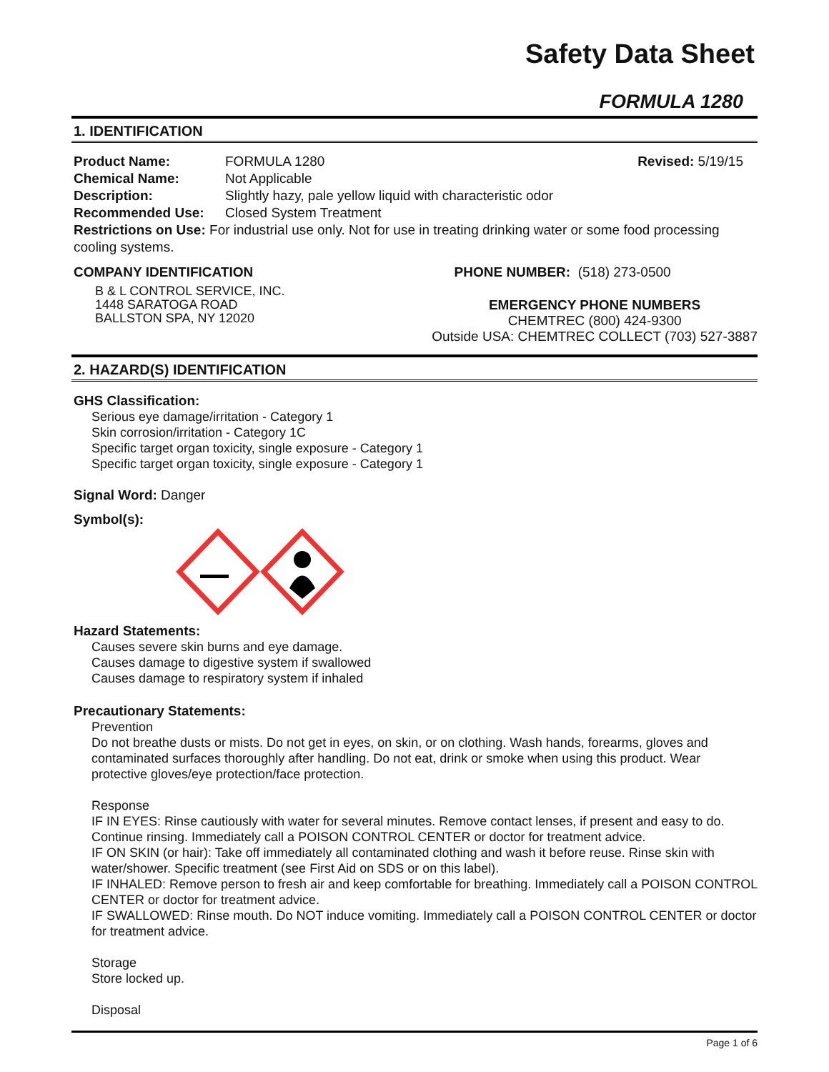Safety Data Sheet
FORMULA 1280
1. IDENTIFICATION
Product Name: FORMULA 1280 Revised: 5/19/15
Chemical Name: Not Applicable
Description: Slightly hazy, pale yellow liquid with characteristic odor
Recommended Use: Closed System Treatment
Restrictions on Use: For industrial use only. Not for use in treating drinking water or some food processing cooling systems.
COMPANY IDENTIFICATION
B & L CONTROL SERVICE, INC.
1448 SARATOGA ROAD
BALLSTON SPA, NY 12020
PHONE NUMBER: (518) 273-0500
EMERGENCY PHONE NUMBERS
CHEMTREC (800) 424-9300
Outside USA: CHEMTREC COLLECT (703) 527-3887
2. HAZARD(S) IDENTIFICATION
GHS Classification:
Serious eye damage/irritation - Category 1
Skin corrosion/irritation - Category 1C
Specific target organ toxicity, single exposure - Category 1
Specific target organ toxicity, single exposure - Category 1
Signal Word: Danger
Symbol(s):
Hazard Statements:
Causes severe skin burns and eye damage.
Causes damage to digestive system if swallowed
Causes damage to respiratory system if inhaled
Precautionary Statements:
Prevention
Do not breathe dusts or mists. Do not get in eyes, on skin, or on clothing. Wash hands, forearms, gloves and contaminated surfaces thoroughly after handling. Do not eat, drink or smoke when using this product. Wear protective gloves/eye protection/face protection.
Response
IF IN EYES: Rinse cautiously with water for several minutes. Remove contact lenses, if present and easy to do. Continue rinsing. Immediately call a POISON CONTROL CENTER or doctor for treatment advice.
IF ON SKIN (or hair): Take off immediately all contaminated clothing and wash it before reuse. Rinse skin with water/shower. Specific treatment (see First Aid on SDS or on this label).
IF INHALED: Remove person to fresh air and keep comfortable for breathing. Immediately call a POISON CONTROL CENTER or doctor for treatment advice.
IF SWALLOWED: Rinse mouth. Do NOT induce vomiting. Immediately call a POISON CONTROL CENTER or doctor for treatment advice.
Storage
Store locked up.
Disposal
Page 1 of 6